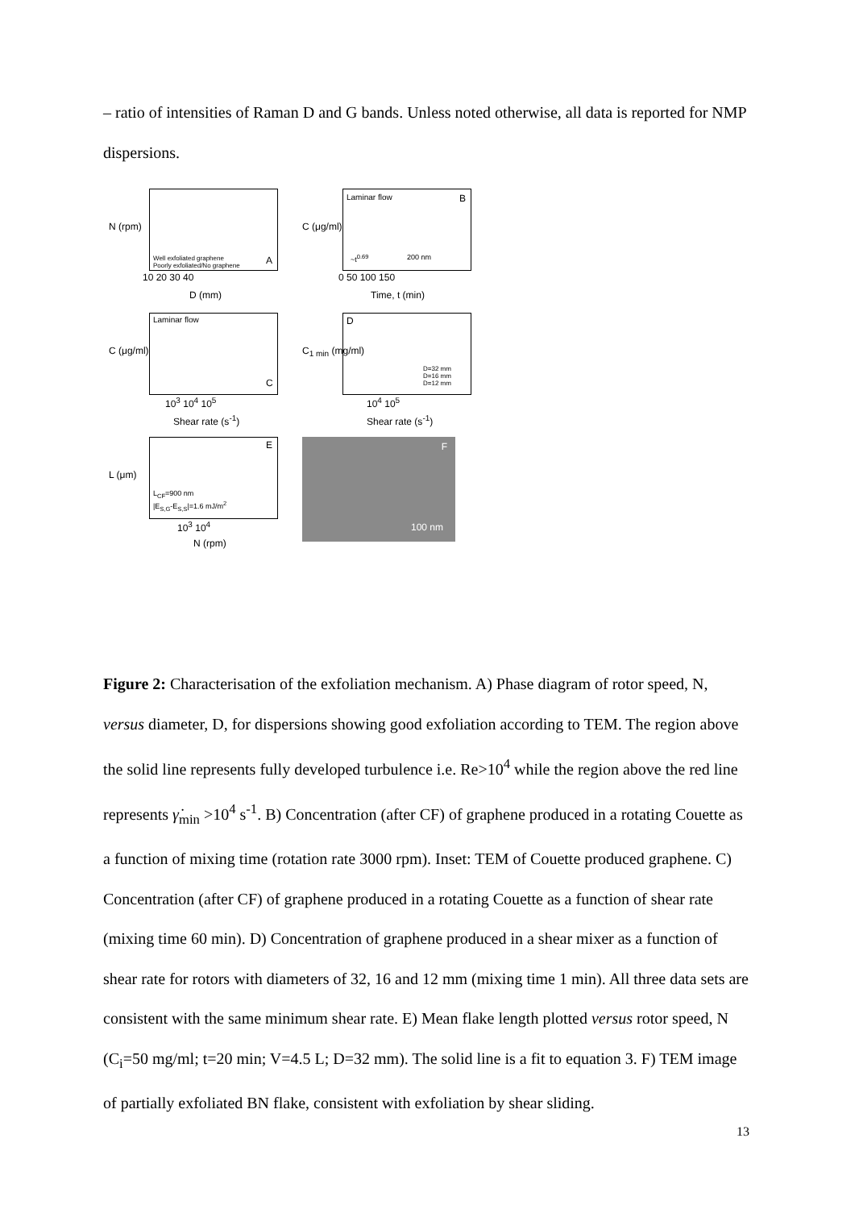– ratio of intensities of Raman D and G bands. Unless noted otherwise, all data is reported for NMP dispersions.
N (rpm)
Well exfoliated graphene
Poorly exfoliated/No graphene A
10 20 30 40
D (mm)
Laminar flow B
C (μg/ml)
200 nm ~t<sup>0.69</sup>
0 50 100 150
Time, t (min)
Laminar flow
C
C (μg/ml)
10<sup>3</sup> 10<sup>4</sup> 10<sup>5</sup>
Shear rate (s<sup>-1</sup>)
D
C<sub>1 min</sub> (mg/ml)
D=32 mm
D=16 mm
D=12 mm
10<sup>4</sup> 10<sup>5</sup>
Shear rate (s<sup>-1</sup>)
E
L (μm)
L<sub>CF</sub>=900 nm
|E<sub>S,G</sub>-E<sub>S,S</sub>|=1.6 mJ/m<sup>2</sup>
10<sup>3</sup> 10<sup>4</sup>
N (rpm)
F
100 nm
Figure 2: Characterisation of the exfoliation mechanism. A) Phase diagram of rotor speed, N, versus diameter, D, for dispersions showing good exfoliation according to TEM. The region above the solid line represents fully developed turbulence i.e. Re>10<sup>4</sup> while the region above the red line represents γ̇<sub>min</sub> >10<sup>4</sup> s<sup>-1</sup>. B) Concentration (after CF) of graphene produced in a rotating Couette as a function of mixing time (rotation rate 3000 rpm). Inset: TEM of Couette produced graphene. C) Concentration (after CF) of graphene produced in a rotating Couette as a function of shear rate (mixing time 60 min). D) Concentration of graphene produced in a shear mixer as a function of shear rate for rotors with diameters of 32, 16 and 12 mm (mixing time 1 min). All three data sets are consistent with the same minimum shear rate. E) Mean flake length plotted versus rotor speed, N (C<sub>i</sub>=50 mg/ml; t=20 min; V=4.5 L; D=32 mm). The solid line is a fit to equation 3. F) TEM image of partially exfoliated BN flake, consistent with exfoliation by shear sliding.
13